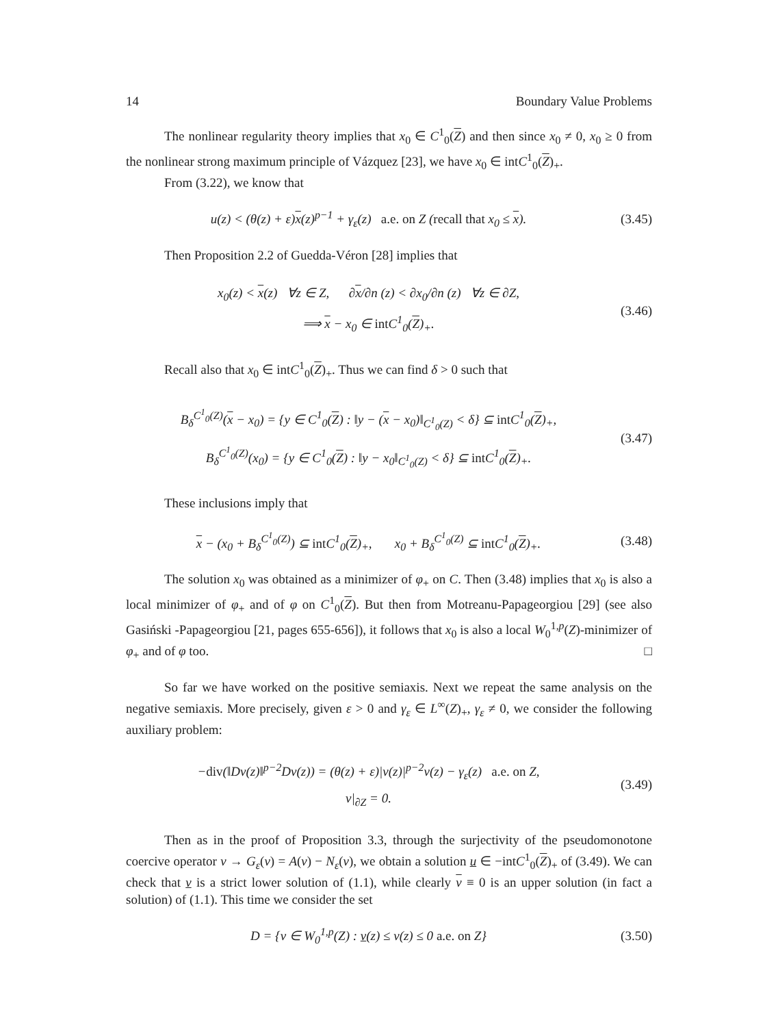14 Boundary Value Problems
The nonlinear regularity theory implies that x<sub>0</sub> ∈ C<sup>1</sup><sub>0</sub>(Z) and then since x<sub>0</sub> ≠ 0, x<sub>0</sub> ≥ 0 from the nonlinear strong maximum principle of Vázquez [23], we have x<sub>0</sub> ∈ intC<sup>1</sup><sub>0</sub>(Z)<sub>+</sub>.
From (3.22), we know that
u(z) < (θ(z) + ε)x(z)<sup>p−1</sup> + γ<sub>ε</sub>(z) a.e. on Z (recall that x<sub>0</sub> ≤ x).
(3.45)
Then Proposition 2.2 of Guedda-Véron [28] implies that
x<sub>0</sub>(z) < x(z) ∀z ∈ Z, ∂x/∂n (z) < ∂x<sub>0</sub>/∂n (z) ∀z ∈ ∂Z,
⟹ x − x<sub>0</sub> ∈ int C<sup>1</sup><sub>0</sub>(Z)<sub>+</sub>.
(3.46)
Recall also that x<sub>0</sub> ∈ intC<sup>1</sup><sub>0</sub>(Z)<sub>+</sub>. Thus we can find δ > 0 such that
B<sub>δ</sub><sup>C<sup>1</sup><sub>0</sub>(Z)</sup>(x − x<sub>0</sub>) = {y ∈ C<sup>1</sup><sub>0</sub>(Z) : ‖y − (x − x<sub>0</sub>)‖<sub>C<sup>1</sup><sub>0</sub>(Z)</sub> < δ} ⊆ int C<sup>1</sup><sub>0</sub>(Z)<sub>+</sub>,
B<sub>δ</sub><sup>C<sup>1</sup><sub>0</sub>(Z)</sup>(x<sub>0</sub>) = {y ∈ C<sup>1</sup><sub>0</sub>(Z) : ‖y − x<sub>0</sub>‖<sub>C<sup>1</sup><sub>0</sub>(Z)</sub> < δ} ⊆ int C<sup>1</sup><sub>0</sub>(Z)<sub>+</sub>.
(3.47)
These inclusions imply that
x − (x<sub>0</sub> + B<sub>δ</sub><sup>C<sup>1</sup><sub>0</sub>(Z)</sup>) ⊆ int C<sup>1</sup><sub>0</sub>(Z)<sub>+</sub>, x<sub>0</sub> + B<sub>δ</sub><sup>C<sup>1</sup><sub>0</sub>(Z)</sup> ⊆ int C<sup>1</sup><sub>0</sub>(Z)<sub>+</sub>.
(3.48)
The solution x<sub>0</sub> was obtained as a minimizer of φ<sub>+</sub> on C. Then (3.48) implies that x<sub>0</sub> is also a local minimizer of φ<sub>+</sub> and of φ on C<sup>1</sup><sub>0</sub>(Z). But then from Motreanu-Papageorgiou [29] (see also Gasiński -Papageorgiou [21, pages 655-656]), it follows that x<sub>0</sub> is also a local W<sub>0</sub><sup>1,p</sup>(Z)-minimizer of φ<sub>+</sub> and of φ too. □
So far we have worked on the positive semiaxis. Next we repeat the same analysis on the negative semiaxis. More precisely, given ε > 0 and γ<sub>ε</sub> ∈ L<sup>∞</sup>(Z)<sub>+</sub>, γ<sub>ε</sub> ≠ 0, we consider the following auxiliary problem:
−div(‖Dv(z)‖<sup>p−2</sup>Dv(z)) = (θ(z) + ε)|v(z)|<sup>p−2</sup>v(z) − γ<sub>ε</sub>(z) a.e. on Z,
v|<sub>∂Z</sub> = 0.
(3.49)
Then as in the proof of Proposition 3.3, through the surjectivity of the pseudomonotone coercive operator v → G<sub>ε</sub>(v) = A(v) − N<sub>ε</sub>(v), we obtain a solution u ∈ −intC<sup>1</sup><sub>0</sub>(Z)<sub>+</sub> of (3.49). We can check that v is a strict lower solution of (1.1), while clearly v ≡ 0 is an upper solution (in fact a solution) of (1.1). This time we consider the set
D = {v ∈ W<sub>0</sub><sup>1,p</sup>(Z) : v(z) ≤ v(z) ≤ 0 a.e. on Z}
(3.50)